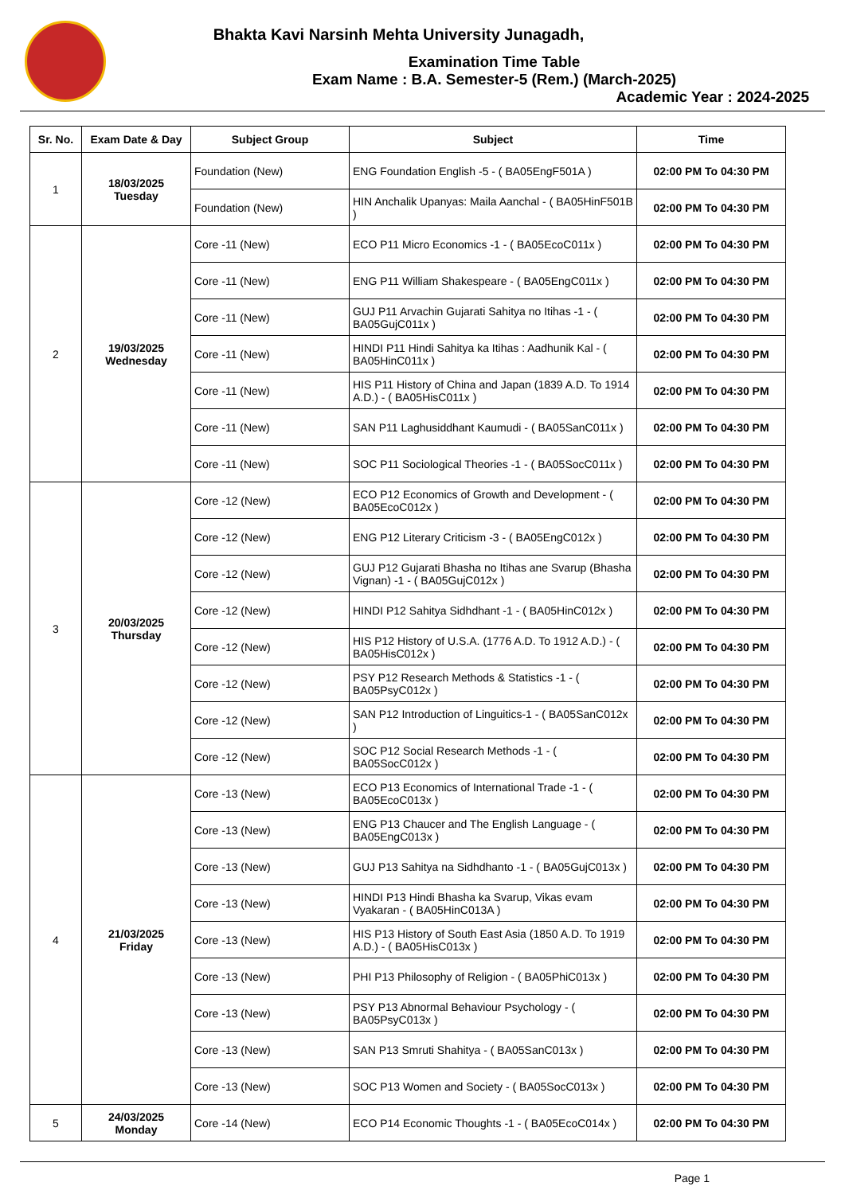Bhakta Kavi Narsinh Mehta University Junagadh,
Examination Time Table
Exam Name : B.A. Semester-5 (Rem.) (March-2025)
Academic Year : 2024-2025
| Sr. No. | Exam Date & Day | Subject Group | Subject | Time |
| --- | --- | --- | --- | --- |
| 1 | 18/03/2025 Tuesday | Foundation (New) | ENG Foundation English -5 - ( BA05EngF501A ) | 02:00 PM To 04:30 PM |
| | | Foundation (New) | HIN Anchalik Upanyas: Maila Aanchal - ( BA05HinF501B ) | 02:00 PM To 04:30 PM |
| 2 | 19/03/2025 Wednesday | Core -11 (New) | ECO P11 Micro Economics -1 - ( BA05EcoC011x ) | 02:00 PM To 04:30 PM |
| | | Core -11 (New) | ENG P11 William Shakespeare - ( BA05EngC011x ) | 02:00 PM To 04:30 PM |
| | | Core -11 (New) | GUJ P11 Arvachin Gujarati Sahitya no Itihas -1 - ( BA05GujC011x ) | 02:00 PM To 04:30 PM |
| | | Core -11 (New) | HINDI P11 Hindi Sahitya ka Itihas : Aadhunik Kal - ( BA05HinC011x ) | 02:00 PM To 04:30 PM |
| | | Core -11 (New) | HIS P11 History of China and Japan (1839 A.D. To 1914 A.D.) - ( BA05HisC011x ) | 02:00 PM To 04:30 PM |
| | | Core -11 (New) | SAN P11 Laghusiddhant Kaumudi - ( BA05SanC011x ) | 02:00 PM To 04:30 PM |
| | | Core -11 (New) | SOC P11 Sociological Theories -1 - ( BA05SocC011x ) | 02:00 PM To 04:30 PM |
| 3 | 20/03/2025 Thursday | Core -12 (New) | ECO P12 Economics of Growth and Development - ( BA05EcoC012x ) | 02:00 PM To 04:30 PM |
| | | Core -12 (New) | ENG P12 Literary Criticism -3 - ( BA05EngC012x ) | 02:00 PM To 04:30 PM |
| | | Core -12 (New) | GUJ P12 Gujarati Bhasha no Itihas ane Svarup (Bhasha Vignan) -1 - ( BA05GujC012x ) | 02:00 PM To 04:30 PM |
| | | Core -12 (New) | HINDI P12 Sahitya Sidhdhant -1 - ( BA05HinC012x ) | 02:00 PM To 04:30 PM |
| | | Core -12 (New) | HIS P12 History of U.S.A. (1776 A.D. To 1912 A.D.) - ( BA05HisC012x ) | 02:00 PM To 04:30 PM |
| | | Core -12 (New) | PSY P12 Research Methods & Statistics -1 - ( BA05PsyC012x ) | 02:00 PM To 04:30 PM |
| | | Core -12 (New) | SAN P12 Introduction of Linguitics-1 - ( BA05SanC012x ) | 02:00 PM To 04:30 PM |
| | | Core -12 (New) | SOC P12 Social Research Methods -1 - ( BA05SocC012x ) | 02:00 PM To 04:30 PM |
| 4 | 21/03/2025 Friday | Core -13 (New) | ECO P13 Economics of International Trade -1 - ( BA05EcoC013x ) | 02:00 PM To 04:30 PM |
| | | Core -13 (New) | ENG P13 Chaucer and The English Language - ( BA05EngC013x ) | 02:00 PM To 04:30 PM |
| | | Core -13 (New) | GUJ P13 Sahitya na Sidhdhanto -1 - ( BA05GujC013x ) | 02:00 PM To 04:30 PM |
| | | Core -13 (New) | HINDI P13 Hindi Bhasha ka Svarup, Vikas evam Vyakaran - ( BA05HinC013A ) | 02:00 PM To 04:30 PM |
| | | Core -13 (New) | HIS P13 History of South East Asia (1850 A.D. To 1919 A.D.) - ( BA05HisC013x ) | 02:00 PM To 04:30 PM |
| | | Core -13 (New) | PHI P13 Philosophy of Religion - ( BA05PhiC013x ) | 02:00 PM To 04:30 PM |
| | | Core -13 (New) | PSY P13 Abnormal Behaviour Psychology - ( BA05PsyC013x ) | 02:00 PM To 04:30 PM |
| | | Core -13 (New) | SAN P13 Smruti Shahitya - ( BA05SanC013x ) | 02:00 PM To 04:30 PM |
| | | Core -13 (New) | SOC P13 Women and Society - ( BA05SocC013x ) | 02:00 PM To 04:30 PM |
| 5 | 24/03/2025 Monday | Core -14 (New) | ECO P14 Economic Thoughts -1 - ( BA05EcoC014x ) | 02:00 PM To 04:30 PM |
Page 1